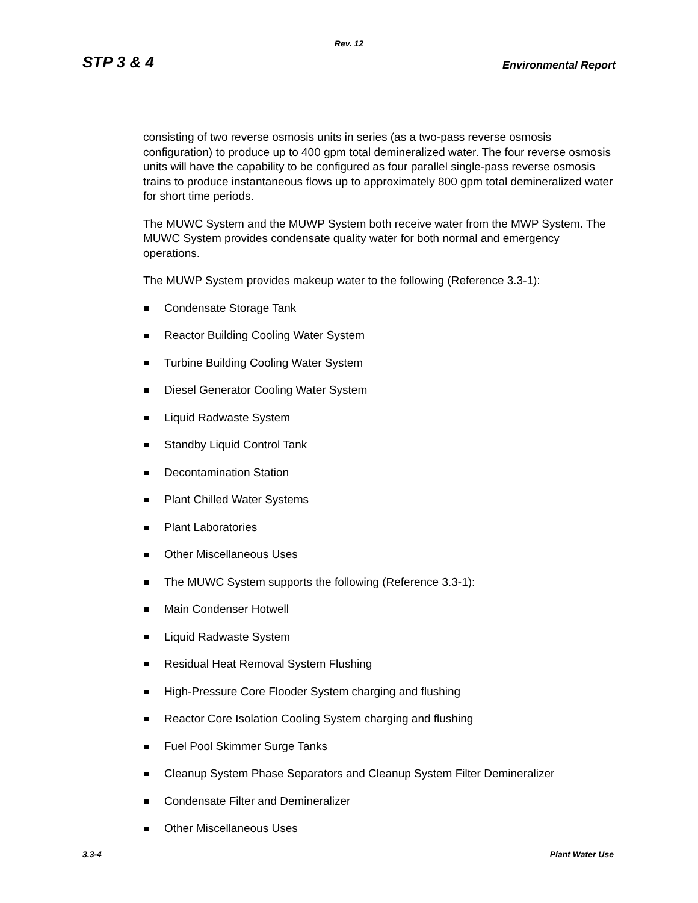Rev. 12
STP 3 & 4 Environmental Report
consisting of two reverse osmosis units in series (as a two-pass reverse osmosis configuration) to produce up to 400 gpm total demineralized water. The four reverse osmosis units will have the capability to be configured as four parallel single-pass reverse osmosis trains to produce instantaneous flows up to approximately 800 gpm total demineralized water for short time periods.
The MUWC System and the MUWP System both receive water from the MWP System. The MUWC System provides condensate quality water for both normal and emergency operations.
The MUWP System provides makeup water to the following (Reference 3.3-1):
Condensate Storage Tank
Reactor Building Cooling Water System
Turbine Building Cooling Water System
Diesel Generator Cooling Water System
Liquid Radwaste System
Standby Liquid Control Tank
Decontamination Station
Plant Chilled Water Systems
Plant Laboratories
Other Miscellaneous Uses
The MUWC System supports the following (Reference 3.3-1):
Main Condenser Hotwell
Liquid Radwaste System
Residual Heat Removal System Flushing
High-Pressure Core Flooder System charging and flushing
Reactor Core Isolation Cooling System charging and flushing
Fuel Pool Skimmer Surge Tanks
Cleanup System Phase Separators and Cleanup System Filter Demineralizer
Condensate Filter and Demineralizer
Other Miscellaneous Uses
3.3-4 Plant Water Use